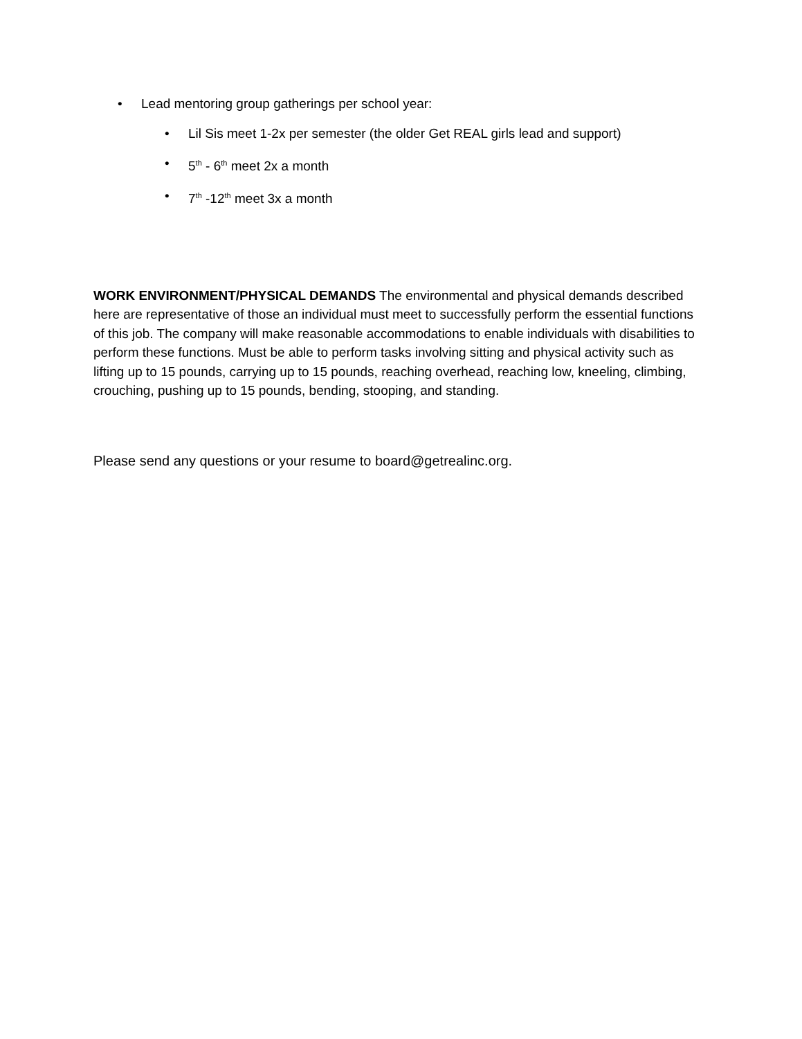• Lead mentoring group gatherings per school year:
• Lil Sis meet 1-2x per semester (the older Get REAL girls lead and support)
• 5<sup>th</sup> - 6<sup>th</sup> meet 2x a month
• 7<sup>th</sup> -12<sup>th</sup> meet 3x a month
WORK ENVIRONMENT/PHYSICAL DEMANDS The environmental and physical demands described here are representative of those an individual must meet to successfully perform the essential functions of this job. The company will make reasonable accommodations to enable individuals with disabilities to perform these functions. Must be able to perform tasks involving sitting and physical activity such as lifting up to 15 pounds, carrying up to 15 pounds, reaching overhead, reaching low, kneeling, climbing, crouching, pushing up to 15 pounds, bending, stooping, and standing.
Please send any questions or your resume to board@getrealinc.org.